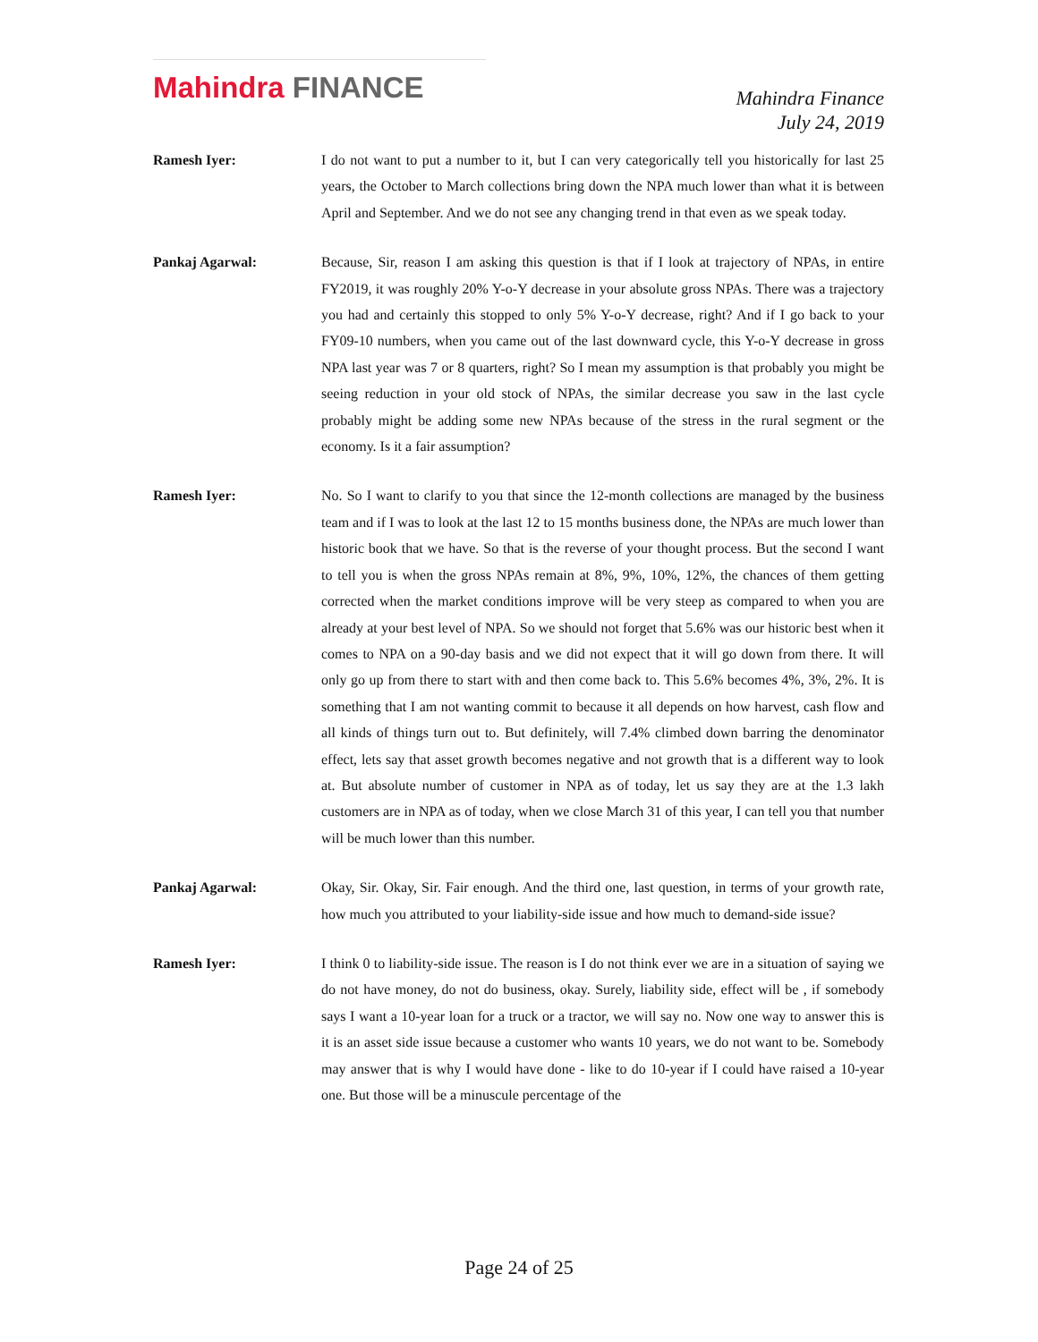Mahindra FINANCE
Mahindra Finance
July 24, 2019
Ramesh Iyer: I do not want to put a number to it, but I can very categorically tell you historically for last 25 years, the October to March collections bring down the NPA much lower than what it is between April and September. And we do not see any changing trend in that even as we speak today.
Pankaj Agarwal: Because, Sir, reason I am asking this question is that if I look at trajectory of NPAs, in entire FY2019, it was roughly 20% Y-o-Y decrease in your absolute gross NPAs. There was a trajectory you had and certainly this stopped to only 5% Y-o-Y decrease, right? And if I go back to your FY09-10 numbers, when you came out of the last downward cycle, this Y-o-Y decrease in gross NPA last year was 7 or 8 quarters, right? So I mean my assumption is that probably you might be seeing reduction in your old stock of NPAs, the similar decrease you saw in the last cycle probably might be adding some new NPAs because of the stress in the rural segment or the economy. Is it a fair assumption?
Ramesh Iyer: No. So I want to clarify to you that since the 12-month collections are managed by the business team and if I was to look at the last 12 to 15 months business done, the NPAs are much lower than historic book that we have. So that is the reverse of your thought process. But the second I want to tell you is when the gross NPAs remain at 8%, 9%, 10%, 12%, the chances of them getting corrected when the market conditions improve will be very steep as compared to when you are already at your best level of NPA. So we should not forget that 5.6% was our historic best when it comes to NPA on a 90-day basis and we did not expect that it will go down from there. It will only go up from there to start with and then come back to. This 5.6% becomes 4%, 3%, 2%. It is something that I am not wanting commit to because it all depends on how harvest, cash flow and all kinds of things turn out to. But definitely, will 7.4% climbed down barring the denominator effect, lets say that asset growth becomes negative and not growth that is a different way to look at. But absolute number of customer in NPA as of today, let us say they are at the 1.3 lakh customers are in NPA as of today, when we close March 31 of this year, I can tell you that number will be much lower than this number.
Pankaj Agarwal: Okay, Sir. Okay, Sir. Fair enough. And the third one, last question, in terms of your growth rate, how much you attributed to your liability-side issue and how much to demand-side issue?
Ramesh Iyer: I think 0 to liability-side issue. The reason is I do not think ever we are in a situation of saying we do not have money, do not do business, okay. Surely, liability side, effect will be , if somebody says I want a 10-year loan for a truck or a tractor, we will say no. Now one way to answer this is it is an asset side issue because a customer who wants 10 years, we do not want to be. Somebody may answer that is why I would have done - like to do 10-year if I could have raised a 10-year one. But those will be a minuscule percentage of the
Page 24 of 25